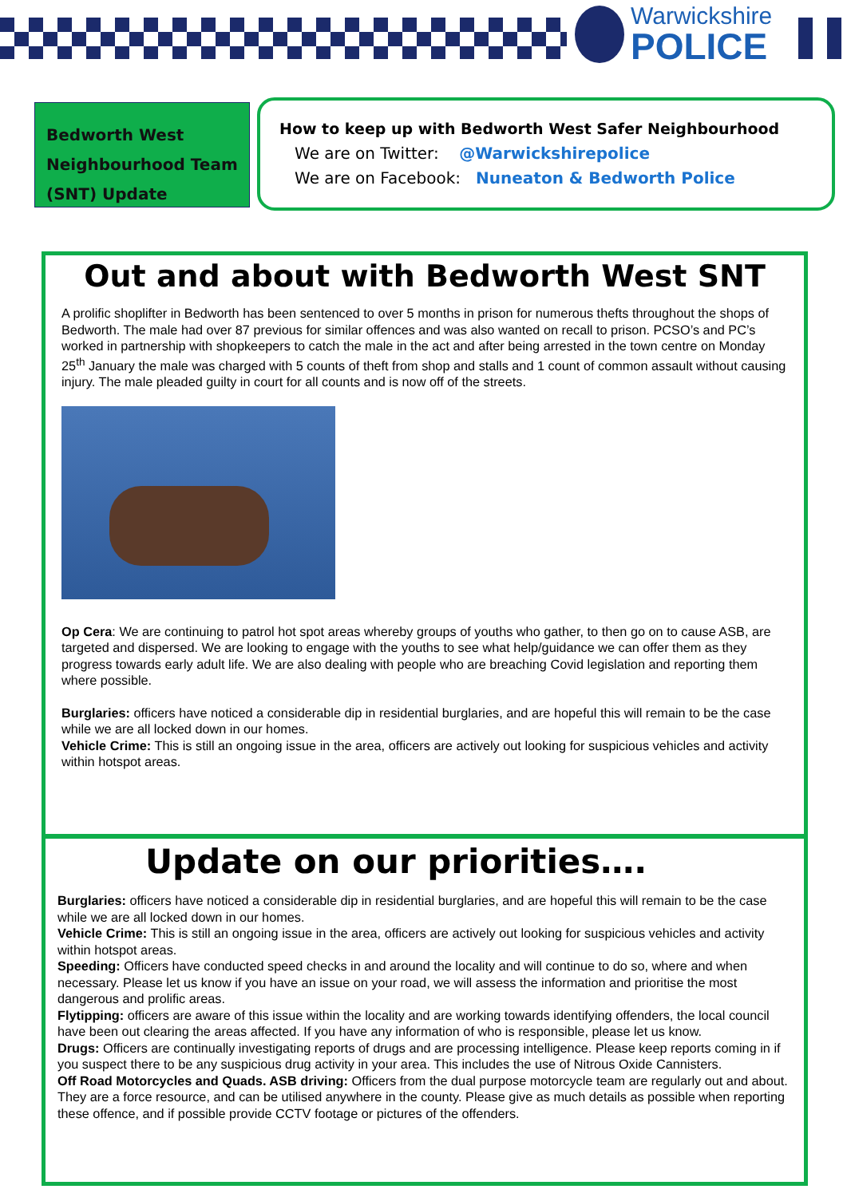Warwickshire
POLICE
Bedworth West
Neighbourhood Team
(SNT) Update
How to keep up with Bedworth West Safer Neighbourhood
We are on Twitter: @Warwickshirepolice
We are on Facebook: Nuneaton & Bedworth Police
Out and about with Bedworth West SNT
A prolific shoplifter in Bedworth has been sentenced to over 5 months in prison for numerous thefts throughout the shops of Bedworth. The male had over 87 previous for similar offences and was also wanted on recall to prison. PCSO’s and PC’s worked in partnership with shopkeepers to catch the male in the act and after being arrested in the town centre on Monday 25<sup>th</sup> January the male was charged with 5 counts of theft from shop and stalls and 1 count of common assault without causing injury. The male pleaded guilty in court for all counts and is now off of the streets.
Op Cera: We are continuing to patrol hot spot areas whereby groups of youths who gather, to then go on to cause ASB, are targeted and dispersed. We are looking to engage with the youths to see what help/guidance we can offer them as they progress towards early adult life. We are also dealing with people who are breaching Covid legislation and reporting them where possible.
Burglaries: officers have noticed a considerable dip in residential burglaries, and are hopeful this will remain to be the case while we are all locked down in our homes.
Vehicle Crime: This is still an ongoing issue in the area, officers are actively out looking for suspicious vehicles and activity within hotspot areas.
Update on our priorities….
Burglaries: officers have noticed a considerable dip in residential burglaries, and are hopeful this will remain to be the case while we are all locked down in our homes.
Vehicle Crime: This is still an ongoing issue in the area, officers are actively out looking for suspicious vehicles and activity within hotspot areas.
Speeding: Officers have conducted speed checks in and around the locality and will continue to do so, where and when necessary. Please let us know if you have an issue on your road, we will assess the information and prioritise the most dangerous and prolific areas.
Flytipping: officers are aware of this issue within the locality and are working towards identifying offenders, the local council have been out clearing the areas affected. If you have any information of who is responsible, please let us know.
Drugs: Officers are continually investigating reports of drugs and are processing intelligence. Please keep reports coming in if you suspect there to be any suspicious drug activity in your area. This includes the use of Nitrous Oxide Cannisters.
Off Road Motorcycles and Quads. ASB driving: Officers from the dual purpose motorcycle team are regularly out and about. They are a force resource, and can be utilised anywhere in the county. Please give as much details as possible when reporting these offence, and if possible provide CCTV footage or pictures of the offenders.